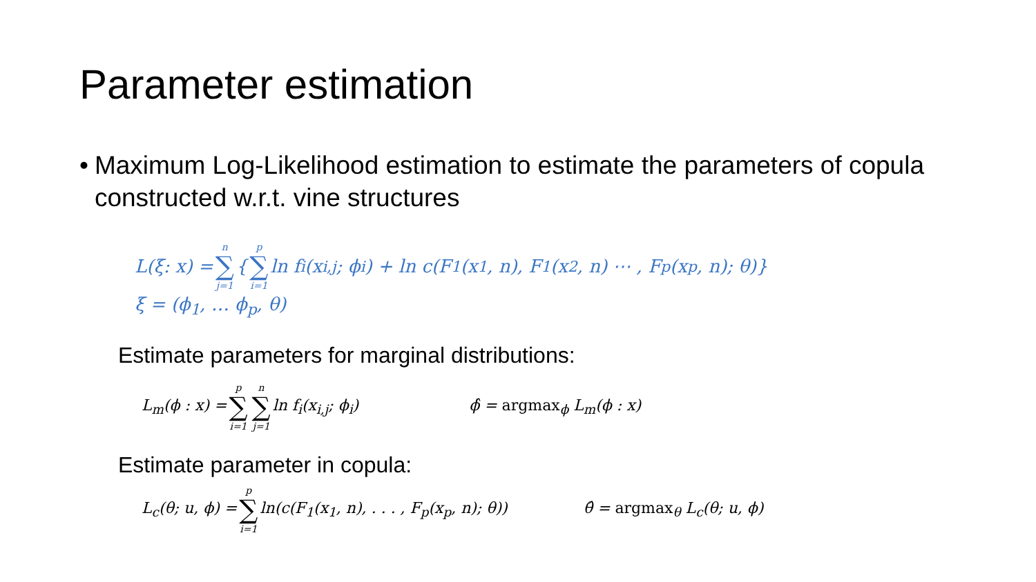Parameter estimation
• Maximum Log-Likelihood estimation to estimate the parameters of copula constructed w.r.t. vine structures
L(ξ: x) = n ∑ j=1 { p ∑ i=1 ln f<sub>i</sub>(x<sub>i,j</sub>; ϕ<sub>i</sub>) + ln c(F<sub>1</sub>(x<sub>1</sub>, n), F<sub>1</sub>(x<sub>2</sub>, n) ⋯ , F<sub>p</sub>(x<sub>p</sub>, n); θ)}
ξ = (ϕ<sub>1</sub>, … ϕ<sub>p</sub>, θ)
Estimate parameters for marginal distributions:
L<sub>m</sub>(ϕ : x) = p ∑ i=1 n ∑ j=1 ln f<sub>i</sub>(x<sub>i,j</sub>; ϕ<sub>i</sub>) ϕ̂ = argmax<sub>ϕ</sub> L<sub>m</sub>(ϕ : x)
Estimate parameter in copula:
L<sub>c</sub>(θ; u, ϕ) = p ∑ i=1 ln(c(F<sub>1</sub>(x<sub>1</sub>, n), . . . , F<sub>p</sub>(x<sub>p</sub>, n); θ)) θ̂ = argmax<sub>θ</sub> L<sub>c</sub>(θ; u, ϕ)